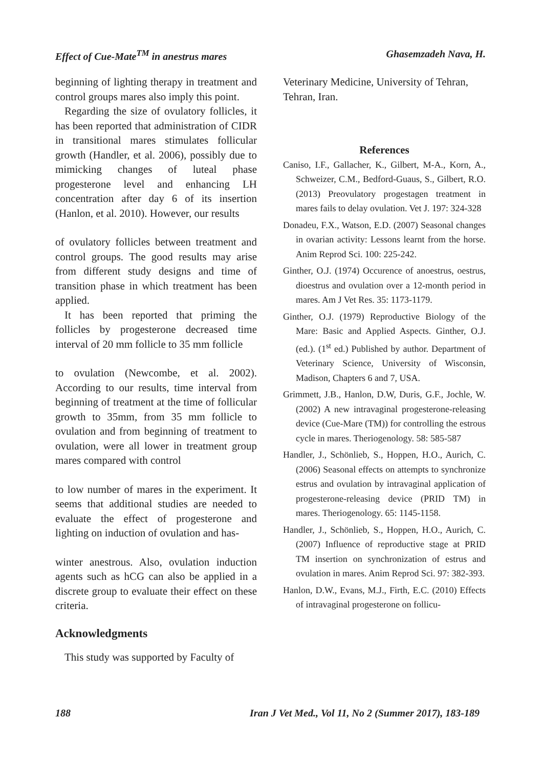Effect of Cue-Mate<sup>TM</sup> in anestrus mares Ghasemzadeh Nava, H.
beginning of lighting therapy in treatment and control groups mares also imply this point.
Regarding the size of ovulatory follicles, it has been reported that administration of CIDR in transitional mares stimulates follicular growth (Handler, et al. 2006), possibly due to mimicking changes of luteal phase progesterone level and enhancing LH concentration after day 6 of its insertion (Hanlon, et al. 2010). However, our results
of ovulatory follicles between treatment and control groups. The good results may arise from different study designs and time of transition phase in which treatment has been applied.
It has been reported that priming the follicles by progesterone decreased time interval of 20 mm follicle to 35 mm follicle
to ovulation (Newcombe, et al. 2002). According to our results, time interval from beginning of treatment at the time of follicular growth to 35mm, from 35 mm follicle to ovulation and from beginning of treatment to ovulation, were all lower in treatment group mares compared with control
to low number of mares in the experiment. It seems that additional studies are needed to evaluate the effect of progesterone and lighting on induction of ovulation and has-
winter anestrous. Also, ovulation induction agents such as hCG can also be applied in a discrete group to evaluate their effect on these criteria.
Acknowledgments
This study was supported by Faculty of
Veterinary Medicine, University of Tehran, Tehran, Iran.
References
Caniso, I.F., Gallacher, K., Gilbert, M-A., Korn, A., Schweizer, C.M., Bedford-Guaus, S., Gilbert, R.O. (2013) Preovulatory progestagen treatment in mares fails to delay ovulation. Vet J. 197: 324-328
Donadeu, F.X., Watson, E.D. (2007) Seasonal changes in ovarian activity: Lessons learnt from the horse. Anim Reprod Sci. 100: 225-242.
Ginther, O.J. (1974) Occurence of anoestrus, oestrus, dioestrus and ovulation over a 12-month period in mares. Am J Vet Res. 35: 1173-1179.
Ginther, O.J. (1979) Reproductive Biology of the Mare: Basic and Applied Aspects. Ginther, O.J. (ed.). (1<sup>st</sup> ed.) Published by author. Department of Veterinary Science, University of Wisconsin, Madison, Chapters 6 and 7, USA.
Grimmett, J.B., Hanlon, D.W, Duris, G.F., Jochle, W. (2002) A new intravaginal progesterone-releasing device (Cue-Mare (TM)) for controlling the estrous cycle in mares. Theriogenology. 58: 585-587
Handler, J., Schönlieb, S., Hoppen, H.O., Aurich, C. (2006) Seasonal effects on attempts to synchronize estrus and ovulation by intravaginal application of progesterone-releasing device (PRID TM) in mares. Theriogenology. 65: 1145-1158.
Handler, J., Schönlieb, S., Hoppen, H.O., Aurich, C. (2007) Influence of reproductive stage at PRID TM insertion on synchronization of estrus and ovulation in mares. Anim Reprod Sci. 97: 382-393.
Hanlon, D.W., Evans, M.J., Firth, E.C. (2010) Effects of intravaginal progesterone on follicu-
188 Iran J Vet Med., Vol 11, No 2 (Summer 2017), 183-189